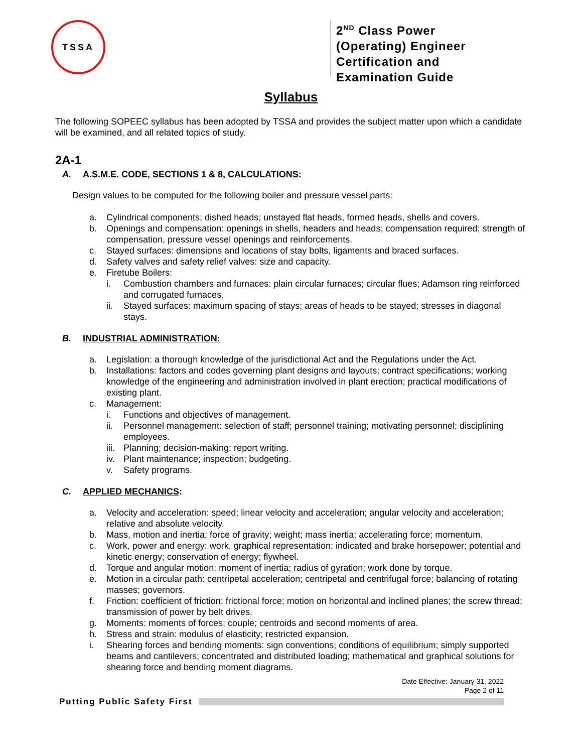TSSA
2<sup>ND</sup> Class Power (Operating) Engineer Certification and Examination Guide
Syllabus
The following SOPEEC syllabus has been adopted by TSSA and provides the subject matter upon which a candidate will be examined, and all related topics of study.
2A-1
A. A.S.M.E. CODE, SECTIONS 1 & 8, CALCULATIONS:
Design values to be computed for the following boiler and pressure vessel parts:
a. Cylindrical components; dished heads; unstayed flat heads, formed heads, shells and covers.
b. Openings and compensation: openings in shells, headers and heads; compensation required; strength of compensation, pressure vessel openings and reinforcements.
c. Stayed surfaces: dimensions and locations of stay bolts, ligaments and braced surfaces.
d. Safety valves and safety relief valves: size and capacity.
e. Firetube Boilers:
i. Combustion chambers and furnaces: plain circular furnaces; circular flues; Adamson ring reinforced and corrugated furnaces.
ii. Stayed surfaces: maximum spacing of stays; areas of heads to be stayed; stresses in diagonal stays.
B. INDUSTRIAL ADMINISTRATION:
a. Legislation: a thorough knowledge of the jurisdictional Act and the Regulations under the Act.
b. Installations: factors and codes governing plant designs and layouts; contract specifications; working knowledge of the engineering and administration involved in plant erection; practical modifications of existing plant.
c. Management:
i. Functions and objectives of management.
ii. Personnel management: selection of staff; personnel training; motivating personnel; disciplining employees.
iii. Planning; decision-making; report writing.
iv. Plant maintenance; inspection; budgeting.
v. Safety programs.
C. APPLIED MECHANICS:
a. Velocity and acceleration: speed; linear velocity and acceleration; angular velocity and acceleration; relative and absolute velocity.
b. Mass, motion and inertia: force of gravity; weight; mass inertia; accelerating force; momentum.
c. Work, power and energy: work, graphical representation; indicated and brake horsepower; potential and kinetic energy; conservation of energy; flywheel.
d. Torque and angular motion: moment of inertia; radius of gyration; work done by torque.
e. Motion in a circular path: centripetal acceleration; centripetal and centrifugal force; balancing of rotating masses; governors.
f. Friction: coefficient of friction; frictional force; motion on horizontal and inclined planes; the screw thread; transmission of power by belt drives.
g. Moments: moments of forces; couple; centroids and second moments of area.
h. Stress and strain: modulus of elasticity; restricted expansion.
i. Shearing forces and bending moments: sign conventions; conditions of equilibrium; simply supported beams and cantilevers; concentrated and distributed loading; mathematical and graphical solutions for shearing force and bending moment diagrams.
Date Effective: January 31, 2022
Page 2 of 11
Putting Public Safety First